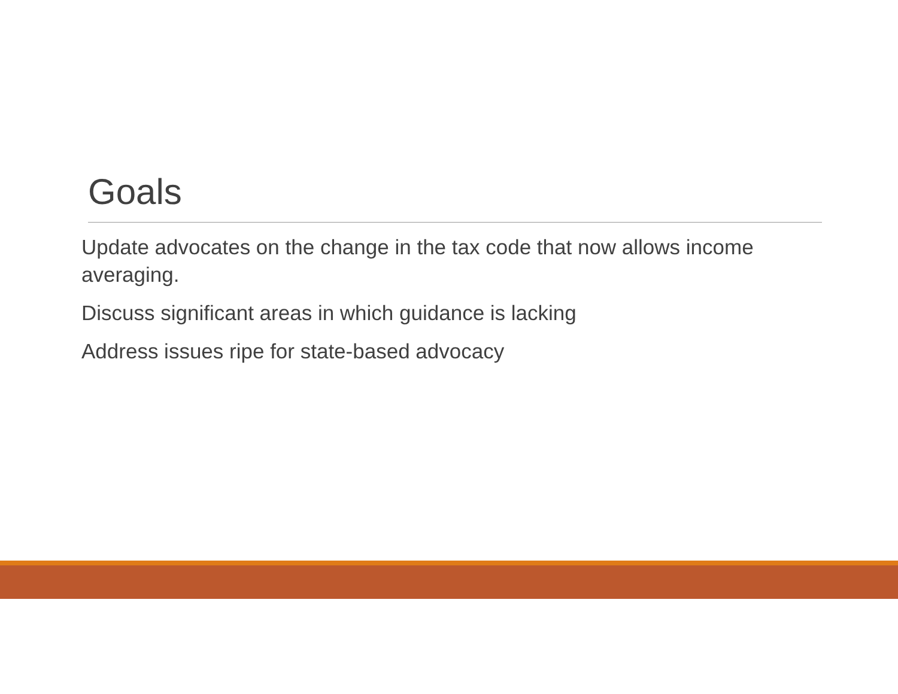Goals
Update advocates on the change in the tax code that now allows income averaging.
Discuss significant areas in which guidance is lacking
Address issues ripe for state-based advocacy